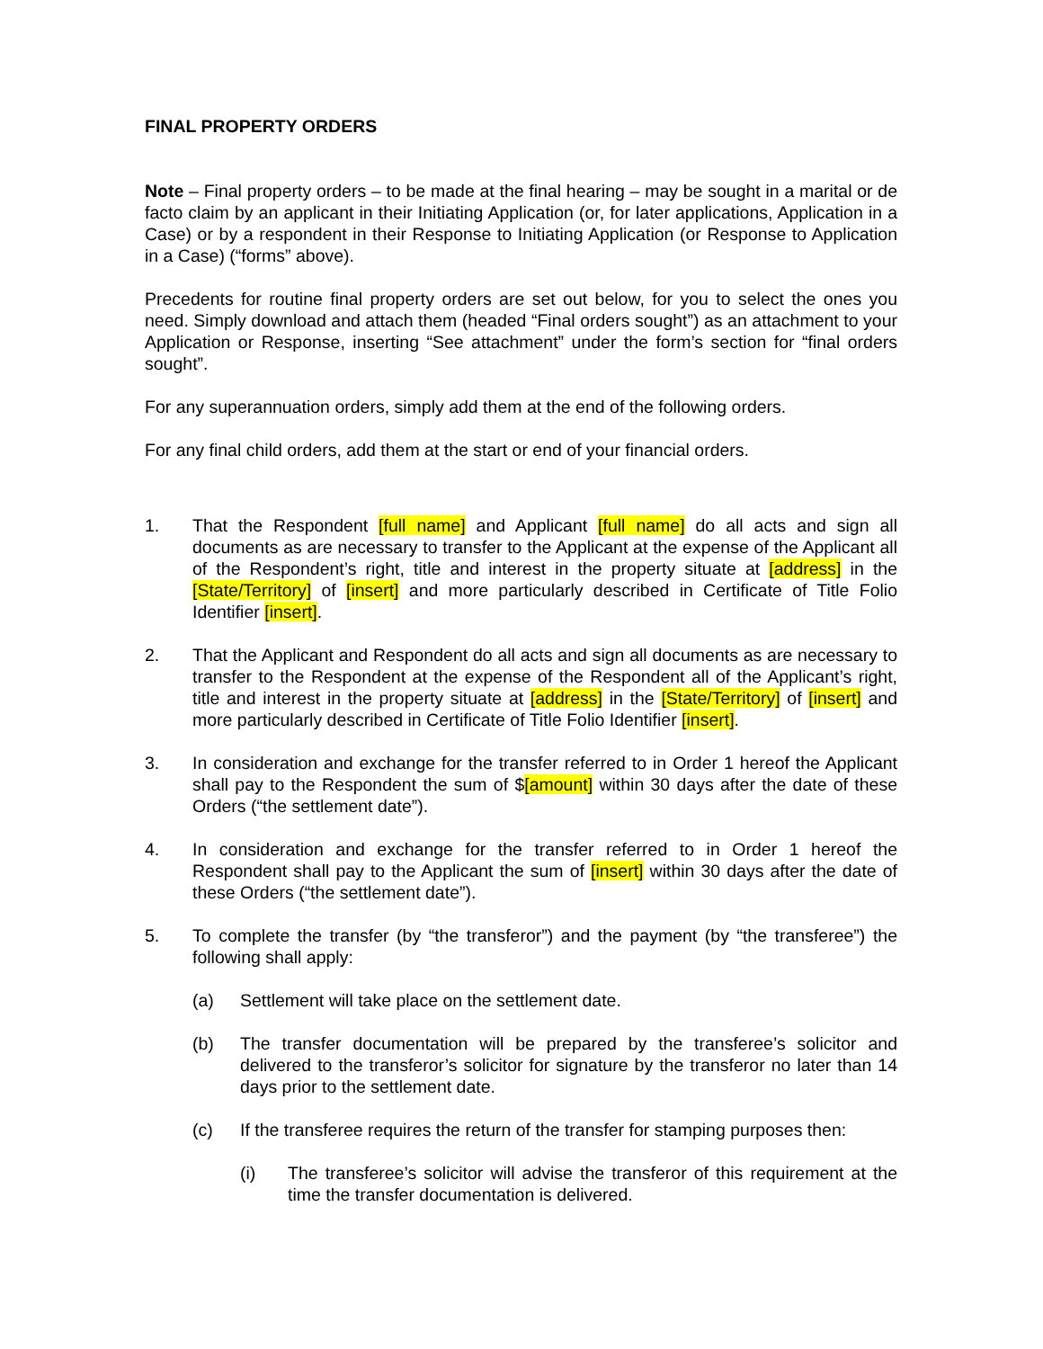FINAL PROPERTY ORDERS
Note – Final property orders – to be made at the final hearing – may be sought in a marital or de facto claim by an applicant in their Initiating Application (or, for later applications, Application in a Case) or by a respondent in their Response to Initiating Application (or Response to Application in a Case) (“forms” above).
Precedents for routine final property orders are set out below, for you to select the ones you need. Simply download and attach them (headed “Final orders sought”) as an attachment to your Application or Response, inserting “See attachment” under the form’s section for “final orders sought”.
For any superannuation orders, simply add them at the end of the following orders.
For any final child orders, add them at the start or end of your financial orders.
1. That the Respondent [full name] and Applicant [full name] do all acts and sign all documents as are necessary to transfer to the Applicant at the expense of the Applicant all of the Respondent’s right, title and interest in the property situate at [address] in the [State/Territory] of [insert] and more particularly described in Certificate of Title Folio Identifier [insert].
2. That the Applicant and Respondent do all acts and sign all documents as are necessary to transfer to the Respondent at the expense of the Respondent all of the Applicant’s right, title and interest in the property situate at [address] in the [State/Territory] of [insert] and more particularly described in Certificate of Title Folio Identifier [insert].
3. In consideration and exchange for the transfer referred to in Order 1 hereof the Applicant shall pay to the Respondent the sum of $[amount] within 30 days after the date of these Orders (“the settlement date”).
4. In consideration and exchange for the transfer referred to in Order 1 hereof the Respondent shall pay to the Applicant the sum of [insert] within 30 days after the date of these Orders (“the settlement date”).
5. To complete the transfer (by “the transferor”) and the payment (by “the transferee”) the following shall apply:
(a) Settlement will take place on the settlement date.
(b) The transfer documentation will be prepared by the transferee’s solicitor and delivered to the transferor’s solicitor for signature by the transferor no later than 14 days prior to the settlement date.
(c) If the transferee requires the return of the transfer for stamping purposes then:
(i) The transferee’s solicitor will advise the transferor of this requirement at the time the transfer documentation is delivered.